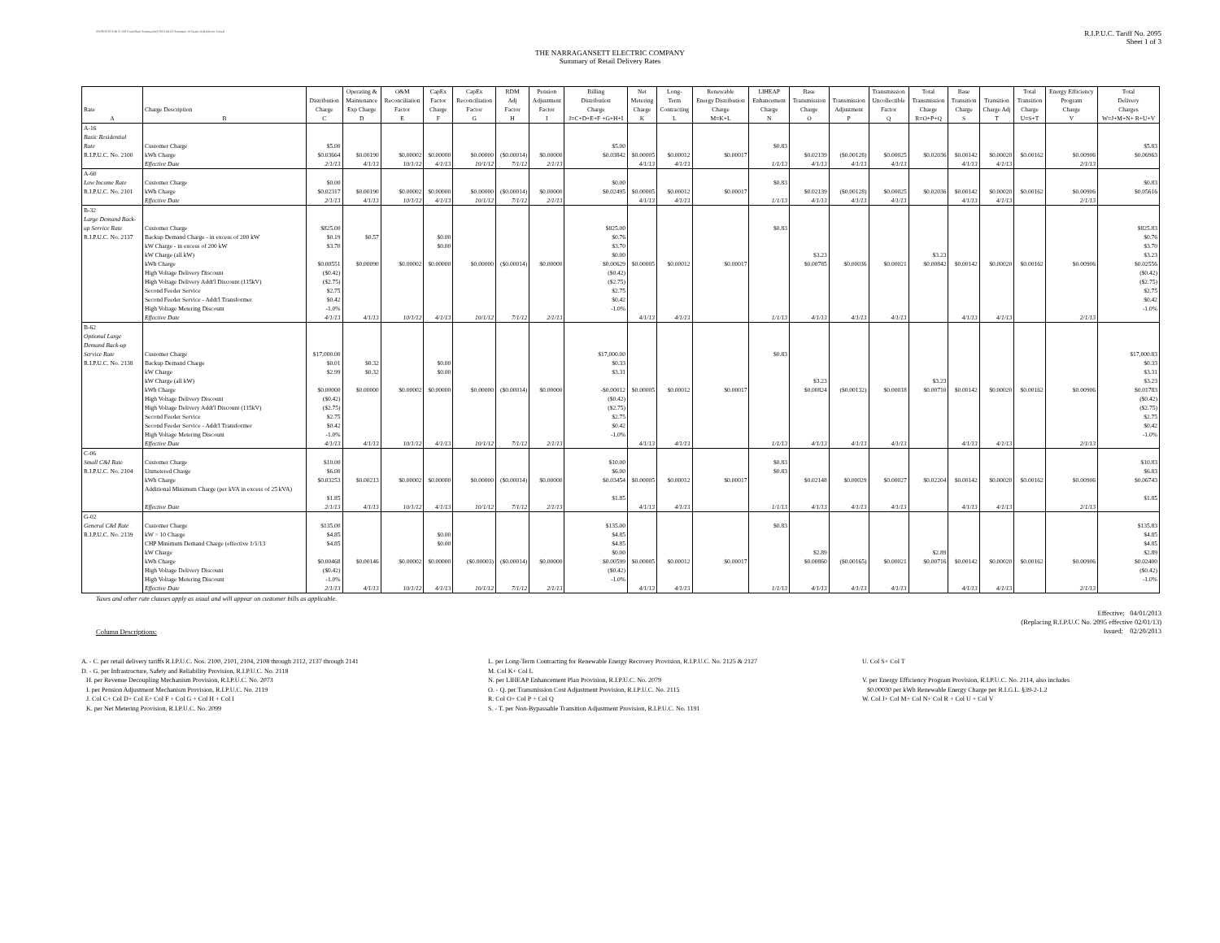03/29/2013 8:46 S:\2013 rate\Rate Summaries\[2013-04-01 Summary of Rates.xls]Delivery Detail
R.I.P.U.C. Tariff No. 2095
Sheet 1 of 3
THE NARRAGANSETT ELECTRIC COMPANY
Summary of Retail Delivery Rates
| | | | Operating & | O&M | CapEx | CapEx | RDM | Pension | Billing | Net | Long- | Renewable | LIHEAP | Base | | Transmission | Total | Base | | Total | Energy Efficiency | Total |
| --- | --- | --- | --- | --- | --- | --- | --- | --- | --- | --- | --- | --- | --- | --- | --- | --- | --- | --- | --- | --- | --- | --- |
| | | Distribution | Maintenance | Reconciliation | Factor | Reconciliation | Adj | Adjustment | Distribution | Metering | Term | Energy Distribution | Enhancement | Transmission | Transmission | Uncollectible | Transmission | Transition | Transition | Transition | Program | Delivery |
| Rate | Charge Description | Charge | Exp Charge | Factor | Charge | Factor | Factor | Factor | Charge | Charge | Contracting | Charge | Charge | Charge | Adjustment | Factor | Charge | Charge | Charge Adj | Charge | Charge | Charges |
| A | B | C | D | E | F | G | H | I | J=C+D+E+F +G+H+I | K | L | M=K+L | N | O | P | Q | R=O+P+Q | S | T | U=S+T | V | W=J+M+N+ R+U+V |
| A-16 | | | | | | | | | | | | | | | | | | | | | | |
| Basic Residential | | | | | | | | | | | | | | | | | | | | | | |
| Rate | Customer Charge | $5.00 | | | | | | | $5.00 | | | | $0.83 | | | | | | | | | $5.83 |
| R.I.P.U.C. No. 2100 | kWh Charge | $0.03664 | $0.00190 | $0.00002 | $0.00000 | $0.00000 | ($0.00014) | $0.00000 | $0.03842 | $0.00005 | $0.00012 | $0.00017 | | $0.02139 | ($0.00128) | $0.00025 | $0.02036 | $0.00142 | $0.00020 | $0.00162 | $0.00906 | $0.06963 |
| | Effective Date | 2/1/13 | 4/1/13 | 10/1/12 | 4/1/13 | 10/1/12 | 7/1/12 | 2/1/13 | | 4/1/13 | 4/1/13 | | 1/1/13 | 4/1/13 | 4/1/13 | 4/1/13 | | 4/1/13 | 4/1/13 | | 2/1/13 | |
| A-60 | | | | | | | | | | | | | | | | | | | | | | |
| Low Income Rate | Customer Charge | $0.00 | | | | | | | $0.00 | | | | $0.83 | | | | | | | | | $0.83 |
| R.I.P.U.C. No. 2101 | kWh Charge | $0.02317 | $0.00190 | $0.00002 | $0.00000 | $0.00000 | ($0.00014) | $0.00000 | $0.02495 | $0.00005 | $0.00012 | $0.00017 | | $0.02139 | ($0.00128) | $0.00025 | $0.02036 | $0.00142 | $0.00020 | $0.00162 | $0.00906 | $0.05616 |
| | Effective Date | 2/1/13 | 4/1/13 | 10/1/12 | 4/1/13 | 10/1/12 | 7/1/12 | 2/1/13 | | 4/1/13 | 4/1/13 | | 1/1/13 | 4/1/13 | 4/1/13 | 4/1/13 | | 4/1/13 | 4/1/13 | | 2/1/13 | |
| B-32 | | | | | | | | | | | | | | | | | | | | | | |
| Large Demand Back- | | | | | | | | | | | | | | | | | | | | | | |
| up Service Rate | Customer Charge | $825.00 | | | | | | | $825.00 | | | | $0.83 | | | | | | | | | $825.83 |
| R.I.P.U.C. No. 2137 | Backup Demand Charge - in excess of 200 kW | $0.19 | $0.57 | | $0.00 | | | | $0.76 | | | | | | | | | | | | | $0.76 |
| | kW Charge - in excess of 200 kW | $3.70 | | | $0.00 | | | | $3.70 | | | | | | | | | | | | | $3.70 |
| | kW Charge (all kW) | | | | | | | | $0.00 | | | | | $3.23 | | | $3.23 | | | | | $3.23 |
| | kWh Charge | $0.00551 | $0.00090 | $0.00002 | $0.00000 | $0.00000 | ($0.00014) | $0.00000 | $0.00629 | $0.00005 | $0.00012 | $0.00017 | | $0.00785 | $0.00036 | $0.00021 | $0.00842 | $0.00142 | $0.00020 | $0.00162 | $0.00906 | $0.02556 |
| | High Voltage Delivery Discount | ($0.42) | | | | | | | ($0.42) | | | | | | | | | | | | | ($0.42) |
| | High Voltage Delivery Addt'l Discount (115kV) | ($2.75) | | | | | | | ($2.75) | | | | | | | | | | | | | ($2.75) |
| | Second Feeder Service | $2.75 | | | | | | | $2.75 | | | | | | | | | | | | | $2.75 |
| | Second Feeder Service - Addt'l Transformer | $0.42 | | | | | | | $0.42 | | | | | | | | | | | | | $0.42 |
| | High Voltage Metering Discount | -1.0% | | | | | | | -1.0% | | | | | | | | | | | | | -1.0% |
| | Effective Date | 4/1/13 | 4/1/13 | 10/1/12 | 4/1/13 | 10/1/12 | 7/1/12 | 2/1/13 | | 4/1/13 | 4/1/13 | | 1/1/13 | 4/1/13 | 4/1/13 | 4/1/13 | | 4/1/13 | 4/1/13 | | 2/1/13 | |
| B-62 | | | | | | | | | | | | | | | | | | | | | | |
| Optional Large | | | | | | | | | | | | | | | | | | | | | | |
| Demand Back-up | | | | | | | | | | | | | | | | | | | | | | |
| Service Rate | Customer Charge | $17,000.00 | | | | | | | $17,000.00 | | | | $0.83 | | | | | | | | | $17,000.83 |
| R.I.P.U.C. No. 2138 | Backup Demand Charge | $0.01 | $0.32 | | $0.00 | | | | $0.33 | | | | | | | | | | | | | $0.33 |
| | kW Charge | $2.99 | $0.32 | | $0.00 | | | | $3.31 | | | | | | | | | | | | | $3.31 |
| | kW Charge (all kW) | | | | | | | | | | | | | $3.23 | | | $3.23 | | | | | $3.23 |
| | kWh Charge | $0.00000 | $0.00000 | $0.00002 | $0.00000 | $0.00000 | ($0.00014) | $0.00000 | -$0.00012 | $0.00005 | $0.00012 | $0.00017 | | $0.00824 | ($0.00132) | $0.00018 | $0.00710 | $0.00142 | $0.00020 | $0.00162 | $0.00906 | $0.01783 |
| | High Voltage Delivery Discount | ($0.42) | | | | | | | ($0.42) | | | | | | | | | | | | | ($0.42) |
| | High Voltage Delivery Addt'l Discount (115kV) | ($2.75) | | | | | | | ($2.75) | | | | | | | | | | | | | ($2.75) |
| | Second Feeder Service | $2.75 | | | | | | | $2.75 | | | | | | | | | | | | | $2.75 |
| | Second Feeder Service - Addt'l Transformer | $0.42 | | | | | | | $0.42 | | | | | | | | | | | | | $0.42 |
| | High Voltage Metering Discount | -1.0% | | | | | | | -1.0% | | | | | | | | | | | | | -1.0% |
| | Effective Date | 4/1/13 | 4/1/13 | 10/1/12 | 4/1/13 | 10/1/12 | 7/1/12 | 2/1/13 | | 4/1/13 | 4/1/13 | | 1/1/13 | 4/1/13 | 4/1/13 | 4/1/13 | | 4/1/13 | 4/1/13 | | 2/1/13 | |
| C-06 | | | | | | | | | | | | | | | | | | | | | | |
| Small C&I Rate | Customer Charge | $10.00 | | | | | | | $10.00 | | | | $0.83 | | | | | | | | | $10.83 |
| R.I.P.U.C. No. 2104 | Unmetered Charge | $6.00 | | | | | | | $6.00 | | | | $0.83 | | | | | | | | | $6.83 |
| | kWh Charge | $0.03253 | $0.00213 | $0.00002 | $0.00000 | $0.00000 | ($0.00014) | $0.00000 | $0.03454 | $0.00005 | $0.00012 | $0.00017 | | $0.02148 | $0.00029 | $0.00027 | $0.02204 | $0.00142 | $0.00020 | $0.00162 | $0.00906 | $0.06743 |
| | Additional Minimum Charge (per kVA in excess of 25 kVA) | | | | | | | | | | | | | | | | | | | | | |
| | | $1.85 | | | | | | | $1.85 | | | | | | | | | | | | | $1.85 |
| | Effective Date | 2/1/13 | 4/1/13 | 10/1/12 | 4/1/13 | 10/1/12 | 7/1/12 | 2/1/13 | | 4/1/13 | 4/1/13 | | 1/1/13 | 4/1/13 | 4/1/13 | 4/1/13 | | 4/1/13 | 4/1/13 | | 2/1/13 | |
| G-02 | | | | | | | | | | | | | | | | | | | | | | |
| General C&I Rate | Customer Charge | $135.00 | | | | | | | $135.00 | | | | $0.83 | | | | | | | | | $135.83 |
| R.I.P.U.C. No. 2139 | kW > 10 Charge | $4.85 | | | $0.00 | | | | $4.85 | | | | | | | | | | | | | $4.85 |
| | CHP Minimum Demand Charge (effective 1/1/13 | $4.85 | | | $0.00 | | | | $4.85 | | | | | | | | | | | | | $4.85 |
| | kW Charge | | | | | | | | $0.00 | | | | | $2.89 | | | $2.89 | | | | | $2.89 |
| | kWh Charge | $0.00468 | $0.00146 | $0.00002 | $0.00000 | ($0.00003) | ($0.00014) | $0.00000 | $0.00599 | $0.00005 | $0.00012 | $0.00017 | | $0.00860 | ($0.00165) | $0.00021 | $0.00716 | $0.00142 | $0.00020 | $0.00162 | $0.00906 | $0.02400 |
| | High Voltage Delivery Discount | ($0.42) | | | | | | | ($0.42) | | | | | | | | | | | | | ($0.42) |
| | High Voltage Metering Discount | -1.0% | | | | | | | -1.0% | | | | | | | | | | | | | -1.0% |
| | Effective Date | 2/1/13 | 4/1/13 | 10/1/12 | 4/1/13 | 10/1/12 | 7/1/12 | 2/1/13 | | 4/1/13 | 4/1/13 | | 1/1/13 | 4/1/13 | 4/1/13 | 4/1/13 | | 4/1/13 | 4/1/13 | | 2/1/13 | |
Taxes and other rate clauses apply as usual and will appear on customer bills as applicable.
Effective: 04/01/2013
(Replacing R.I.P.U.C No. 2095 effective 02/01/13)
Issued: 02/20/2013
Column Descriptions:
A. - C. per retail delivery tariffs R.I.P.U.C. Nos. 2100, 2101, 2104, 2108 through 2112, 2137 through 2141
D. - G. per Infrastructure, Safety and Reliability Provision, R.I.P.U.C. No. 2118
H. per Revenue Decoupling Mechanism Provision, R.I.P.U.C. No. 2073
I. per Pension Adjustment Mechanism Provision, R.I.P.U.C. No. 2119
J. Col C+ Col D+ Col E+ Col F + Col G + Col H + Col I
K. per Net Metering Provision, R.I.P.U.C. No. 2099
L. per Long-Term Contracting for Renewable Energy Recovery Provision, R.I.P.U.C. No. 2125 & 2127
M. Col K+ Col L
N. per LIHEAP Enhancement Plan Provision, R.I.P.U.C. No. 2079
O. - Q. per Transmission Cost Adjustment Provision, R.I.P.U.C. No. 2115
R. Col O+ Col P + Col Q
S. - T. per Non-Bypassable Transition Adjustment Provision, R.I.P.U.C. No. 1191
U. Col S+ Col T
V. per Energy Efficiency Program Provision, R.I.P.U.C. No. 2114, also includes
$0.00030 per kWh Renewable Energy Charge per R.I.G.L. §39-2-1.2
W. Col J+ Col M+ Col N+ Col R + Col U + Col V